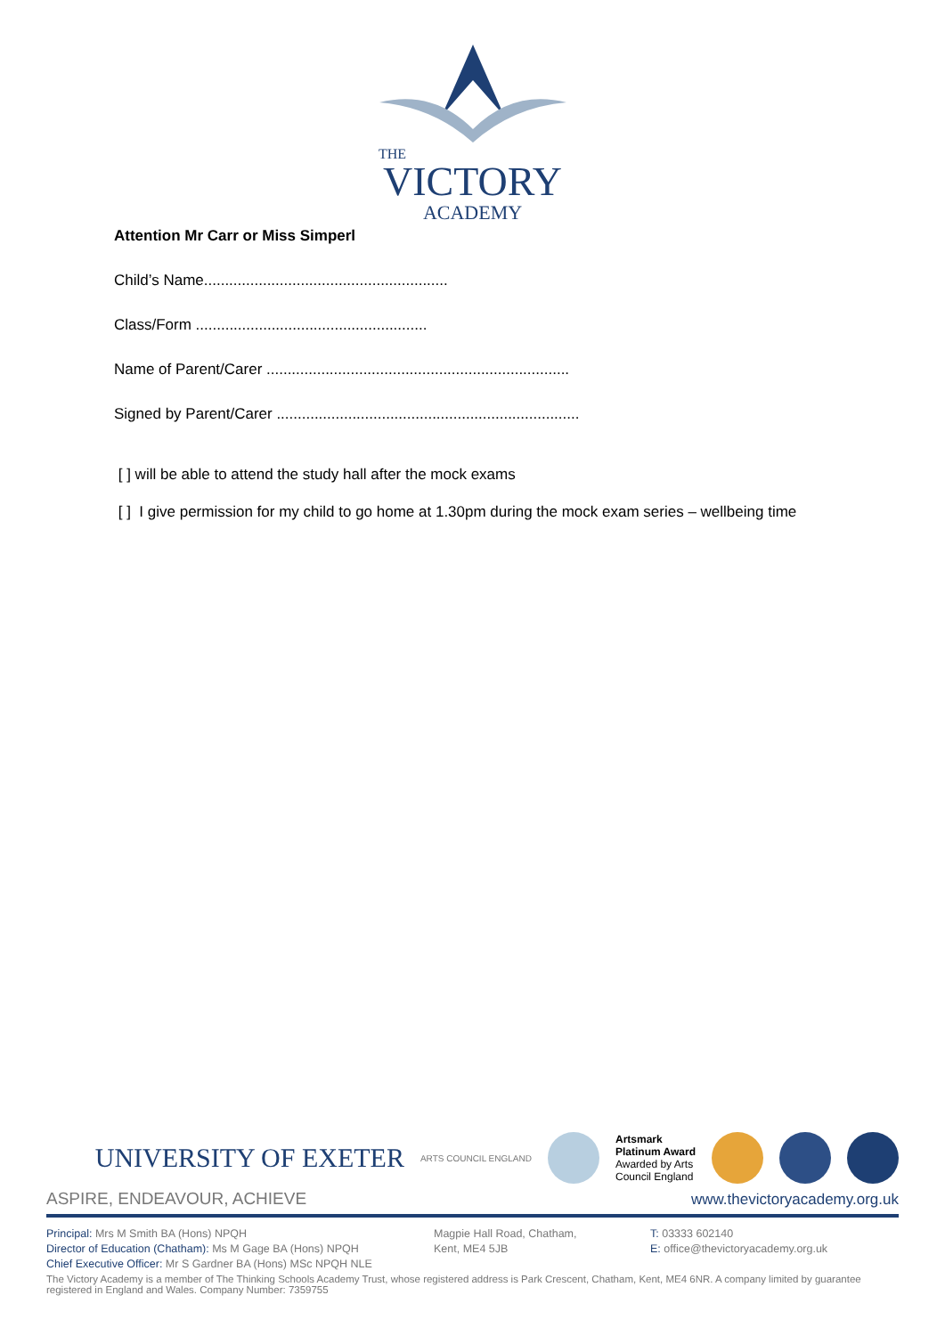THE
VICTORY
ACADEMY
Attention Mr Carr or Miss Simperl
Child’s Name..........................................................
Class/Form .......................................................
Name of Parent/Carer ........................................................................
Signed by Parent/Carer ........................................................................
[ ] will be able to attend the study hall after the mock exams
[ ] I give permission for my child to go home at 1.30pm during the mock exam series – wellbeing time
UNIVERSITY OF EXETER ARTS COUNCIL ENGLAND
Artsmark
Platinum Award
Awarded by Arts
Council England
ASPIRE, ENDEAVOUR, ACHIEVE www.thevictoryacademy.org.uk
Principal: Mrs M Smith BA (Hons) NPQH
Director of Education (Chatham): Ms M Gage BA (Hons) NPQH
Chief Executive Officer: Mr S Gardner BA (Hons) MSc NPQH NLE
Magpie Hall Road, Chatham,
Kent, ME4 5JB
T: 03333 602140
E: office@thevictoryacademy.org.uk
The Victory Academy is a member of The Thinking Schools Academy Trust, whose registered address is Park Crescent, Chatham, Kent, ME4 6NR. A company limited by guarantee registered in England and Wales. Company Number: 7359755